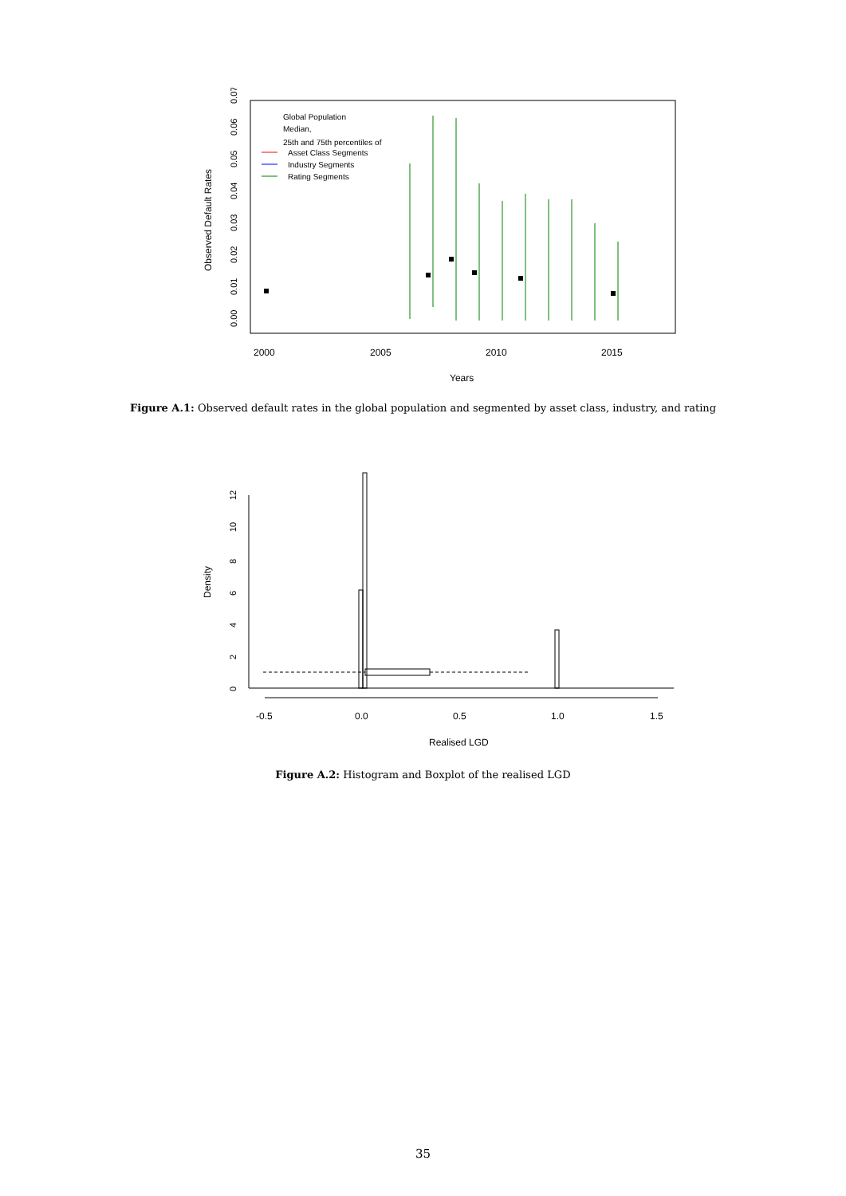Observed Default Rates
0.00
0.01
0.02
0.03
0.04
0.05
0.06
0.07
2000
2005
2010
2015
Years
Global Population
Median,
25th and 75th percentiles of
Asset Class Segments
Industry Segments
Rating Segments
Figure A.1: Observed default rates in the global population and segmented by asset class, industry, and rating
Density
0
2
4
6
8
10
12
-0.5
0.0
0.5
1.0
1.5
Realised LGD
Figure A.2: Histogram and Boxplot of the realised LGD
35